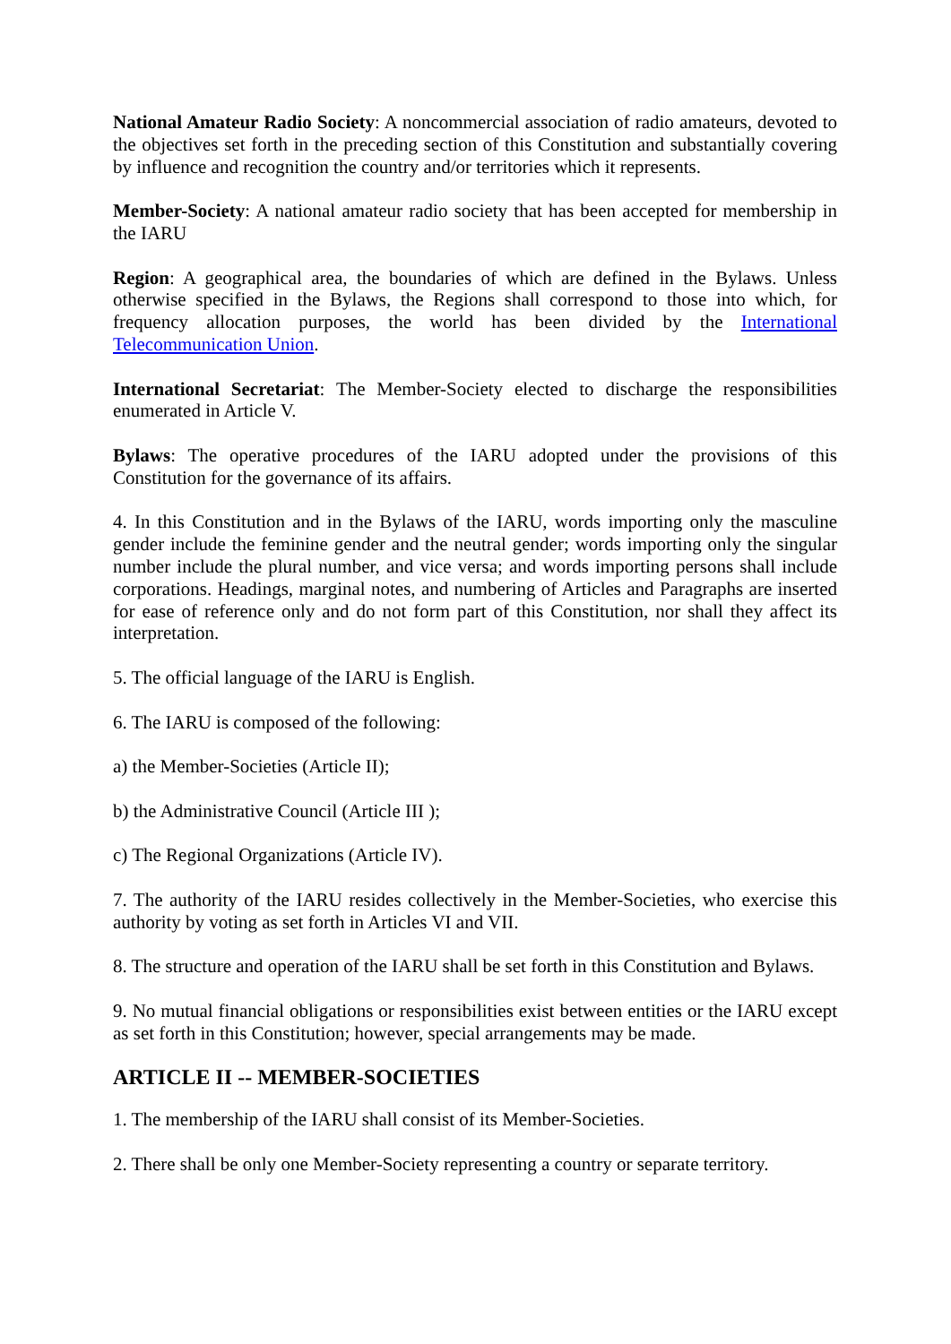National Amateur Radio Society: A noncommercial association of radio amateurs, devoted to the objectives set forth in the preceding section of this Constitution and substantially covering by influence and recognition the country and/or territories which it represents.
Member-Society: A national amateur radio society that has been accepted for membership in the IARU
Region: A geographical area, the boundaries of which are defined in the Bylaws. Unless otherwise specified in the Bylaws, the Regions shall correspond to those into which, for frequency allocation purposes, the world has been divided by the International Telecommunication Union.
International Secretariat: The Member-Society elected to discharge the responsibilities enumerated in Article V.
Bylaws: The operative procedures of the IARU adopted under the provisions of this Constitution for the governance of its affairs.
4. In this Constitution and in the Bylaws of the IARU, words importing only the masculine gender include the feminine gender and the neutral gender; words importing only the singular number include the plural number, and vice versa; and words importing persons shall include corporations. Headings, marginal notes, and numbering of Articles and Paragraphs are inserted for ease of reference only and do not form part of this Constitution, nor shall they affect its interpretation.
5. The official language of the IARU is English.
6. The IARU is composed of the following:
a) the Member-Societies (Article II);
b) the Administrative Council (Article III );
c) The Regional Organizations (Article IV).
7. The authority of the IARU resides collectively in the Member-Societies, who exercise this authority by voting as set forth in Articles VI and VII.
8. The structure and operation of the IARU shall be set forth in this Constitution and Bylaws.
9. No mutual financial obligations or responsibilities exist between entities or the IARU except as set forth in this Constitution; however, special arrangements may be made.
ARTICLE II -- MEMBER-SOCIETIES
1. The membership of the IARU shall consist of its Member-Societies.
2. There shall be only one Member-Society representing a country or separate territory.